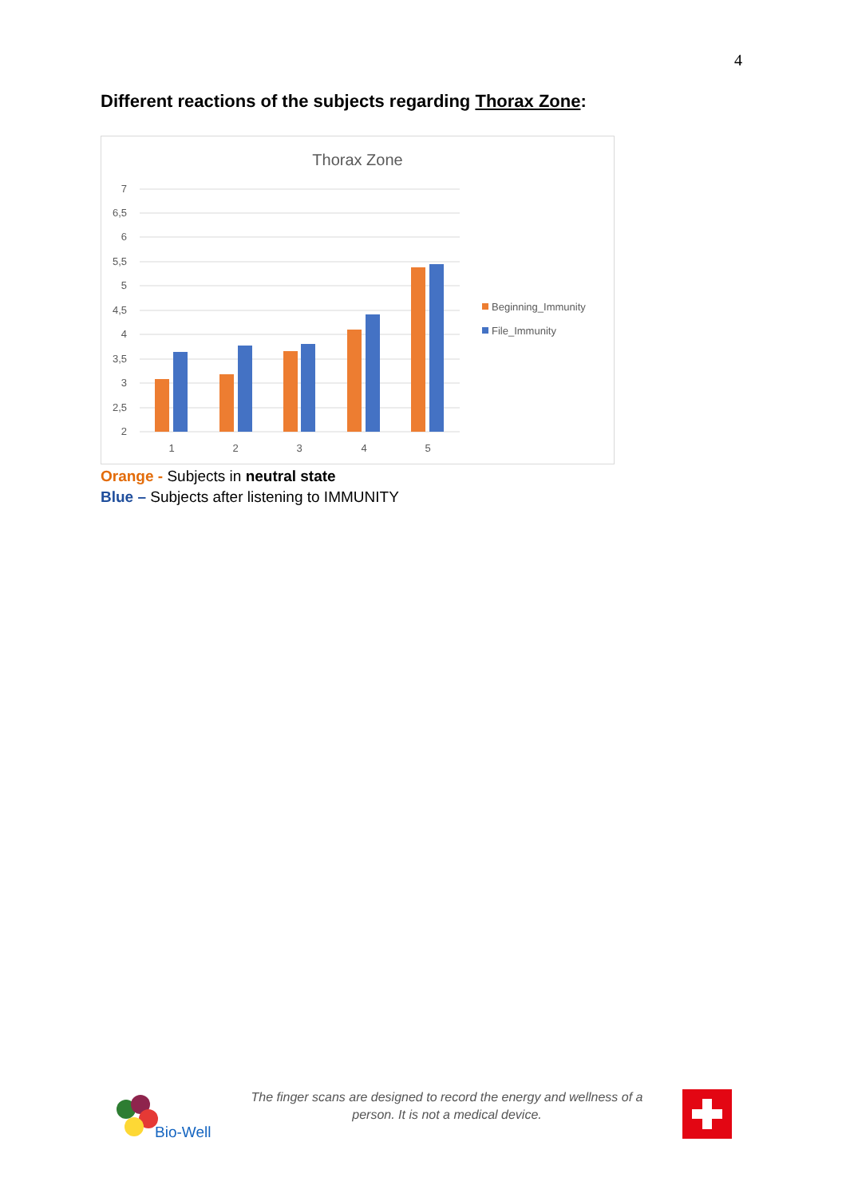4
Different reactions of the subjects regarding Thorax Zone:
Thorax Zone
7
6,5
6
5,5
5
4,5
4
3,5
3
2,5
2
1
2
3
4
5
Beginning_Immunity
File_Immunity
Orange - Subjects in neutral state
Blue – Subjects after listening to IMMUNITY
Bio-Well
The finger scans are designed to record the energy and wellness of a person. It is not a medical device.